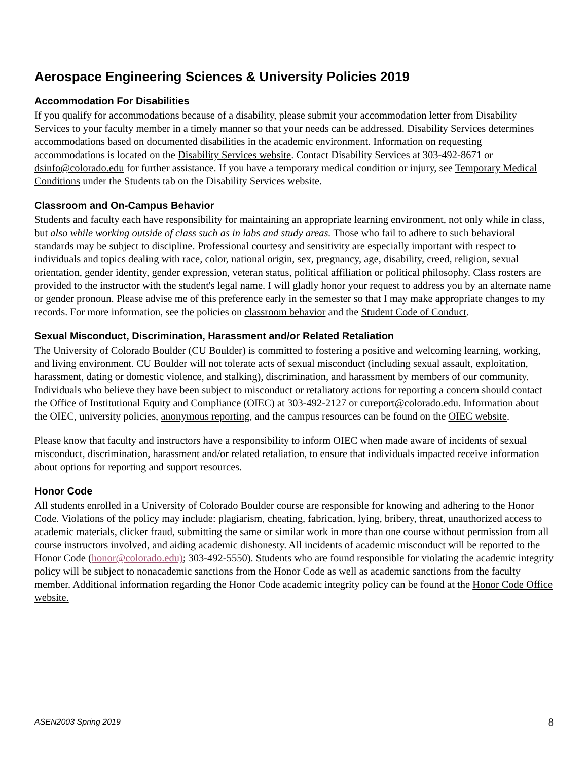Aerospace Engineering Sciences & University Policies 2019
Accommodation For Disabilities
If you qualify for accommodations because of a disability, please submit your accommodation letter from Disability Services to your faculty member in a timely manner so that your needs can be addressed. Disability Services determines accommodations based on documented disabilities in the academic environment. Information on requesting accommodations is located on the Disability Services website. Contact Disability Services at 303-492-8671 or dsinfo@colorado.edu for further assistance. If you have a temporary medical condition or injury, see Temporary Medical Conditions under the Students tab on the Disability Services website.
Classroom and On-Campus Behavior
Students and faculty each have responsibility for maintaining an appropriate learning environment, not only while in class, but also while working outside of class such as in labs and study areas. Those who fail to adhere to such behavioral standards may be subject to discipline. Professional courtesy and sensitivity are especially important with respect to individuals and topics dealing with race, color, national origin, sex, pregnancy, age, disability, creed, religion, sexual orientation, gender identity, gender expression, veteran status, political affiliation or political philosophy. Class rosters are provided to the instructor with the student's legal name. I will gladly honor your request to address you by an alternate name or gender pronoun. Please advise me of this preference early in the semester so that I may make appropriate changes to my records. For more information, see the policies on classroom behavior and the Student Code of Conduct.
Sexual Misconduct, Discrimination, Harassment and/or Related Retaliation
The University of Colorado Boulder (CU Boulder) is committed to fostering a positive and welcoming learning, working, and living environment. CU Boulder will not tolerate acts of sexual misconduct (including sexual assault, exploitation, harassment, dating or domestic violence, and stalking), discrimination, and harassment by members of our community. Individuals who believe they have been subject to misconduct or retaliatory actions for reporting a concern should contact the Office of Institutional Equity and Compliance (OIEC) at 303-492-2127 or cureport@colorado.edu. Information about the OIEC, university policies, anonymous reporting, and the campus resources can be found on the OIEC website.
Please know that faculty and instructors have a responsibility to inform OIEC when made aware of incidents of sexual misconduct, discrimination, harassment and/or related retaliation, to ensure that individuals impacted receive information about options for reporting and support resources.
Honor Code
All students enrolled in a University of Colorado Boulder course are responsible for knowing and adhering to the Honor Code. Violations of the policy may include: plagiarism, cheating, fabrication, lying, bribery, threat, unauthorized access to academic materials, clicker fraud, submitting the same or similar work in more than one course without permission from all course instructors involved, and aiding academic dishonesty. All incidents of academic misconduct will be reported to the Honor Code (honor@colorado.edu); 303-492-5550). Students who are found responsible for violating the academic integrity policy will be subject to nonacademic sanctions from the Honor Code as well as academic sanctions from the faculty member. Additional information regarding the Honor Code academic integrity policy can be found at the Honor Code Office website.
ASEN2003 Spring 2019 8